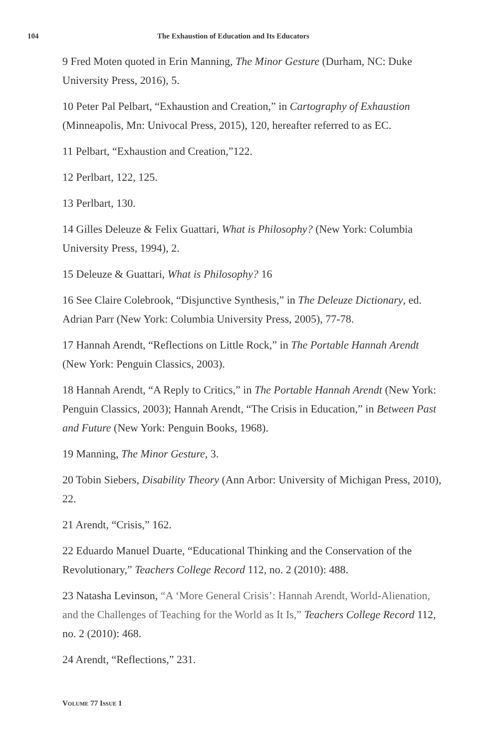104 The Exhaustion of Education and Its Educators
9 Fred Moten quoted in Erin Manning, The Minor Gesture (Durham, NC: Duke University Press, 2016), 5.
10 Peter Pal Pelbart, “Exhaustion and Creation,” in Cartography of Exhaustion (Minneapolis, Mn: Univocal Press, 2015), 120, hereafter referred to as EC.
11 Pelbart, “Exhaustion and Creation,”122.
12 Perlbart, 122, 125.
13 Perlbart, 130.
14 Gilles Deleuze & Felix Guattari, What is Philosophy? (New York: Columbia University Press, 1994), 2.
15 Deleuze & Guattari, What is Philosophy? 16
16 See Claire Colebrook, “Disjunctive Synthesis,” in The Deleuze Dictionary, ed. Adrian Parr (New York: Columbia University Press, 2005), 77-78.
17 Hannah Arendt, “Reflections on Little Rock,” in The Portable Hannah Arendt (New York: Penguin Classics, 2003).
18 Hannah Arendt, “A Reply to Critics,” in The Portable Hannah Arendt (New York: Penguin Classics, 2003); Hannah Arendt, “The Crisis in Education,” in Between Past and Future (New York: Penguin Books, 1968).
19 Manning, The Minor Gesture, 3.
20 Tobin Siebers, Disability Theory (Ann Arbor: University of Michigan Press, 2010), 22.
21 Arendt, “Crisis,” 162.
22 Eduardo Manuel Duarte, “Educational Thinking and the Conservation of the Revolutionary,” Teachers College Record 112, no. 2 (2010): 488.
23 Natasha Levinson, “A ‘More General Crisis’: Hannah Arendt, World-Alienation, and the Challenges of Teaching for the World as It Is,” Teachers College Record 112, no. 2 (2010): 468.
24 Arendt, “Reflections,” 231.
VOLUME 77 ISSUE 1